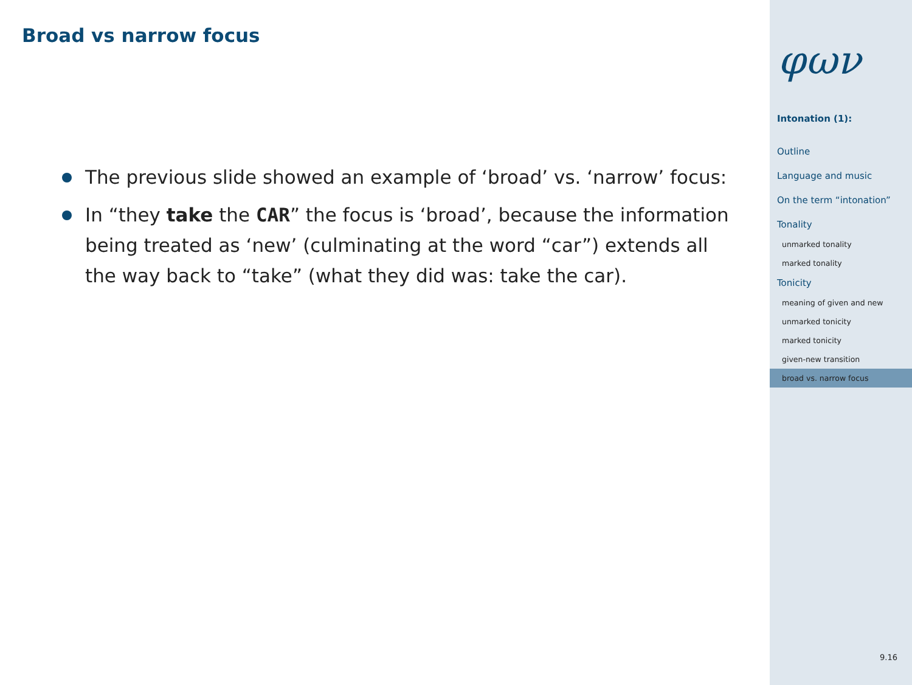Broad vs narrow focus
The previous slide showed an example of ‘broad’ vs. ‘narrow’ focus:
In “they take the CAR” the focus is ‘broad’, because the information being treated as ‘new’ (culminating at the word “car”) extends all the way back to “take” (what they did was: take the car).
φων
Intonation (1):
Outline
Language and music
On the term “intonation”
Tonality
unmarked tonality
marked tonality
Tonicity
meaning of given and new
unmarked tonicity
marked tonicity
given-new transition
broad vs. narrow focus
9.16